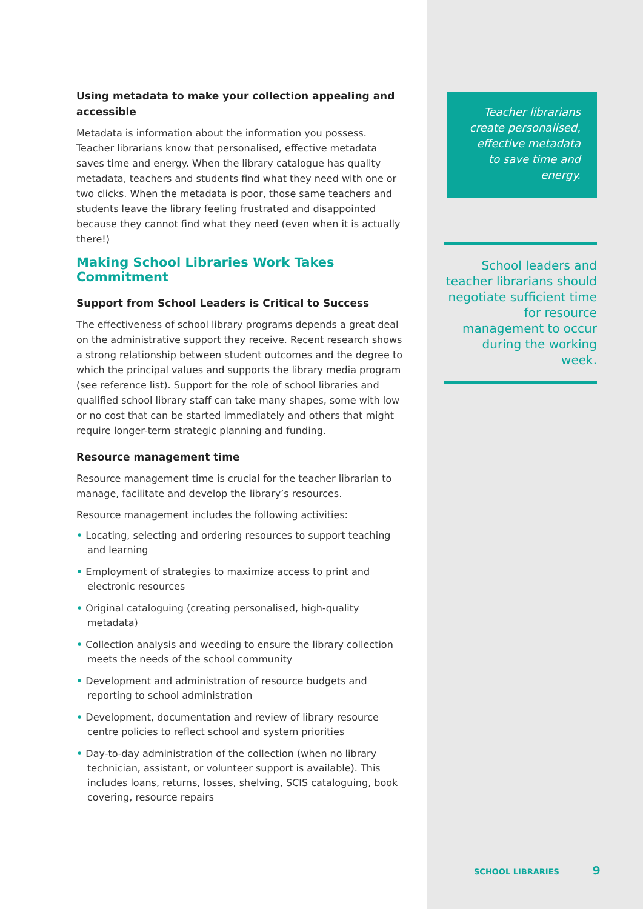Using metadata to make your collection appealing and accessible
Metadata is information about the information you possess. Teacher librarians know that personalised, effective metadata saves time and energy. When the library catalogue has quality metadata, teachers and students find what they need with one or two clicks. When the metadata is poor, those same teachers and students leave the library feeling frustrated and disappointed because they cannot find what they need (even when it is actually there!)
Making School Libraries Work Takes Commitment
Support from School Leaders is Critical to Success
The effectiveness of school library programs depends a great deal on the administrative support they receive. Recent research shows a strong relationship between student outcomes and the degree to which the principal values and supports the library media program (see reference list). Support for the role of school libraries and qualified school library staff can take many shapes, some with low or no cost that can be started immediately and others that might require longer-term strategic planning and funding.
Resource management time
Resource management time is crucial for the teacher librarian to manage, facilitate and develop the library’s resources.
Resource management includes the following activities:
• Locating, selecting and ordering resources to support teaching and learning
• Employment of strategies to maximize access to print and electronic resources
• Original cataloguing (creating personalised, high-quality metadata)
• Collection analysis and weeding to ensure the library collection meets the needs of the school community
• Development and administration of resource budgets and reporting to school administration
• Development, documentation and review of library resource centre policies to reflect school and system priorities
• Day-to-day administration of the collection (when no library technician, assistant, or volunteer support is available). This includes loans, returns, losses, shelving, SCIS cataloguing, book covering, resource repairs
Teacher librarians create personalised, effective metadata to save time and energy.
School leaders and teacher librarians should negotiate sufficient time for resource management to occur during the working week.
SCHOOL LIBRARIES 9